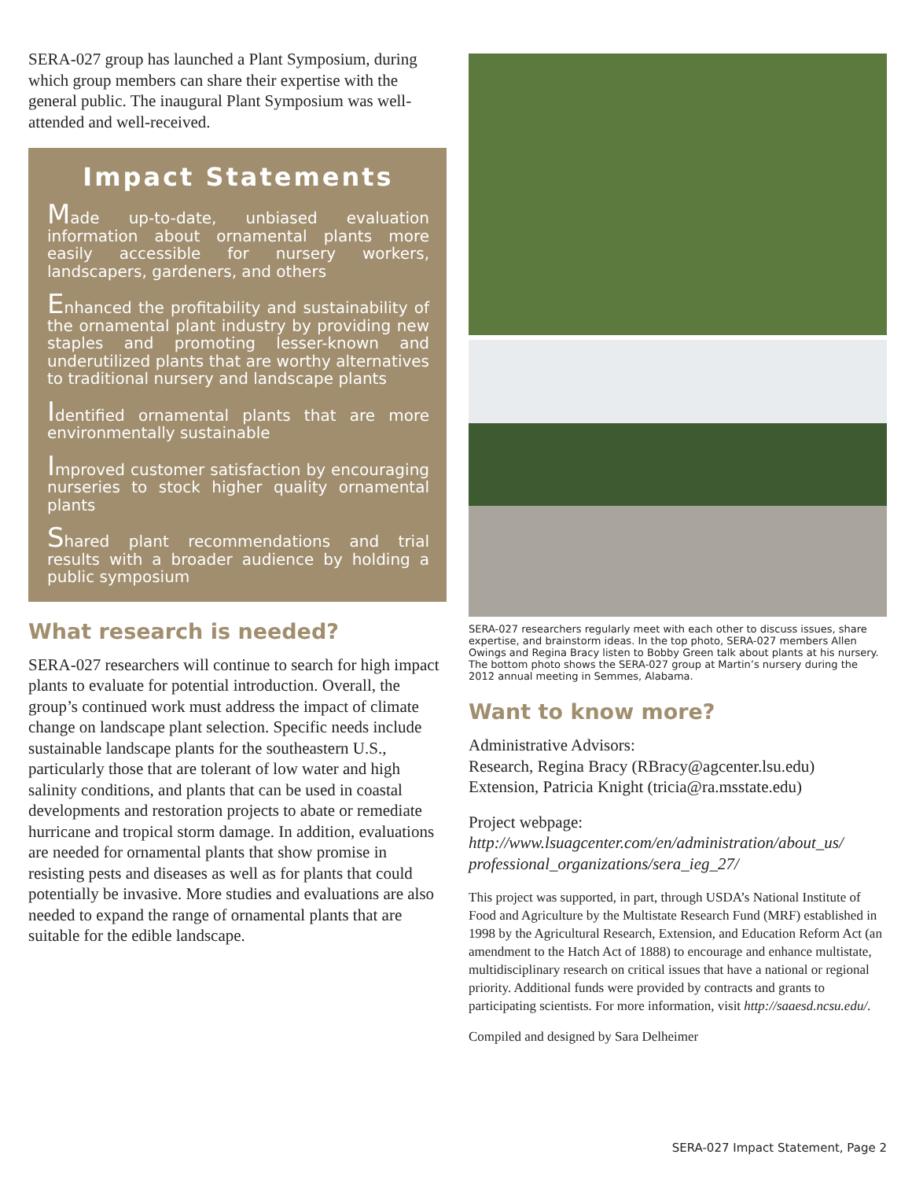SERA-027 group has launched a Plant Symposium, during which group members can share their expertise with the general public. The inaugural Plant Symposium was well-attended and well-received.
Impact Statements
Made up-to-date, unbiased evaluation information about ornamental plants more easily accessible for nursery workers, landscapers, gardeners, and others
Enhanced the profitability and sustainability of the ornamental plant industry by providing new staples and promoting lesser-known and underutilized plants that are worthy alternatives to traditional nursery and landscape plants
Identified ornamental plants that are more environmentally sustainable
Improved customer satisfaction by encouraging nurseries to stock higher quality ornamental plants
Shared plant recommendations and trial results with a broader audience by holding a public symposium
What research is needed?
SERA-027 researchers will continue to search for high impact plants to evaluate for potential introduction. Overall, the group’s continued work must address the impact of climate change on landscape plant selection. Specific needs include sustainable landscape plants for the southeastern U.S., particularly those that are tolerant of low water and high salinity conditions, and plants that can be used in coastal developments and restoration projects to abate or remediate hurricane and tropical storm damage. In addition, evaluations are needed for ornamental plants that show promise in resisting pests and diseases as well as for plants that could potentially be invasive. More studies and evaluations are also needed to expand the range of ornamental plants that are suitable for the edible landscape.
SERA-027 researchers regularly meet with each other to discuss issues, share expertise, and brainstorm ideas. In the top photo, SERA-027 members Allen Owings and Regina Bracy listen to Bobby Green talk about plants at his nursery. The bottom photo shows the SERA-027 group at Martin’s nursery during the 2012 annual meeting in Semmes, Alabama.
Want to know more?
Administrative Advisors:
Research, Regina Bracy (RBracy@agcenter.lsu.edu)
Extension, Patricia Knight (tricia@ra.msstate.edu)
Project webpage:
http://www.lsuagcenter.com/en/administration/about_us/ professional_organizations/sera_ieg_27/
This project was supported, in part, through USDA’s National Institute of Food and Agriculture by the Multistate Research Fund (MRF) established in 1998 by the Agricultural Research, Extension, and Education Reform Act (an amendment to the Hatch Act of 1888) to encourage and enhance multistate, multidisciplinary research on critical issues that have a national or regional priority. Additional funds were provided by contracts and grants to participating scientists. For more information, visit http://saaesd.ncsu.edu/.
Compiled and designed by Sara Delheimer
SERA-027 Impact Statement, Page 2